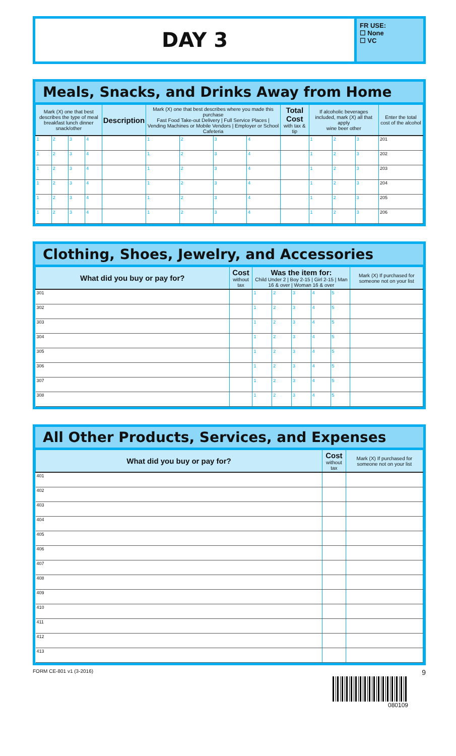DAY 3
FR USE:
☐ None
☐ VC
Meals, Snacks, and Drinks Away from Home
| Mark (X) one that best describes the type of meal breakfast lunch dinner snack/other | | | | Description | Mark (X) one that best describes where you made this purchase Fast Food Take-out Delivery / Full Service Places / Vending Machines or Mobile Vendors / Employer or School Cafeteria | | | | Total Cost with tax & tip | If alcoholic beverages included, mark (X) all that apply wine beer other | | | Enter the total cost of the alcohol |
| --- | --- | --- | --- | --- | --- | --- | --- | --- | --- | --- | --- | --- | --- |
| 1 | 2 | 3 | 4 | | 1 | 2 | 3 | 4 | | 1 | 2 | 3 | 201 |
| 1 | 2 | 3 | 4 | | 1 | 2 | 3 | 4 | | 1 | 2 | 3 | 202 |
| 1 | 2 | 3 | 4 | | 1 | 2 | 3 | 4 | | 1 | 2 | 3 | 203 |
| 1 | 2 | 3 | 4 | | 1 | 2 | 3 | 4 | | 1 | 2 | 3 | 204 |
| 1 | 2 | 3 | 4 | | 1 | 2 | 3 | 4 | | 1 | 2 | 3 | 205 |
| 1 | 2 | 3 | 4 | | 1 | 2 | 3 | 4 | | 1 | 2 | 3 | 206 |
Clothing, Shoes, Jewelry, and Accessories
| What did you buy or pay for? | Cost without tax | Was the item for: Child Under 2 / Boy 2-15 / Girl 2-15 / Man 16 & over / Woman 16 & over | | | | | Mark (X) If purchased for someone not on your list |
| --- | --- | --- | --- | --- | --- | --- | --- |
| 301 | | 1 | 2 | 3 | 4 | 5 | |
| 302 | | 1 | 2 | 3 | 4 | 5 | |
| 303 | | 1 | 2 | 3 | 4 | 5 | |
| 304 | | 1 | 2 | 3 | 4 | 5 | |
| 305 | | 1 | 2 | 3 | 4 | 5 | |
| 306 | | 1 | 2 | 3 | 4 | 5 | |
| 307 | | 1 | 2 | 3 | 4 | 5 | |
| 308 | | 1 | 2 | 3 | 4 | 5 | |
All Other Products, Services, and Expenses
| What did you buy or pay for? | Cost without tax | Mark (X) If purchased for someone not on your list |
| --- | --- | --- |
| 401 | | |
| 402 | | |
| 403 | | |
| 404 | | |
| 405 | | |
| 406 | | |
| 407 | | |
| 408 | | |
| 409 | | |
| 410 | | |
| 411 | | |
| 412 | | |
| 413 | | |
FORM CE-801 v1 (3-2016) 9
080109